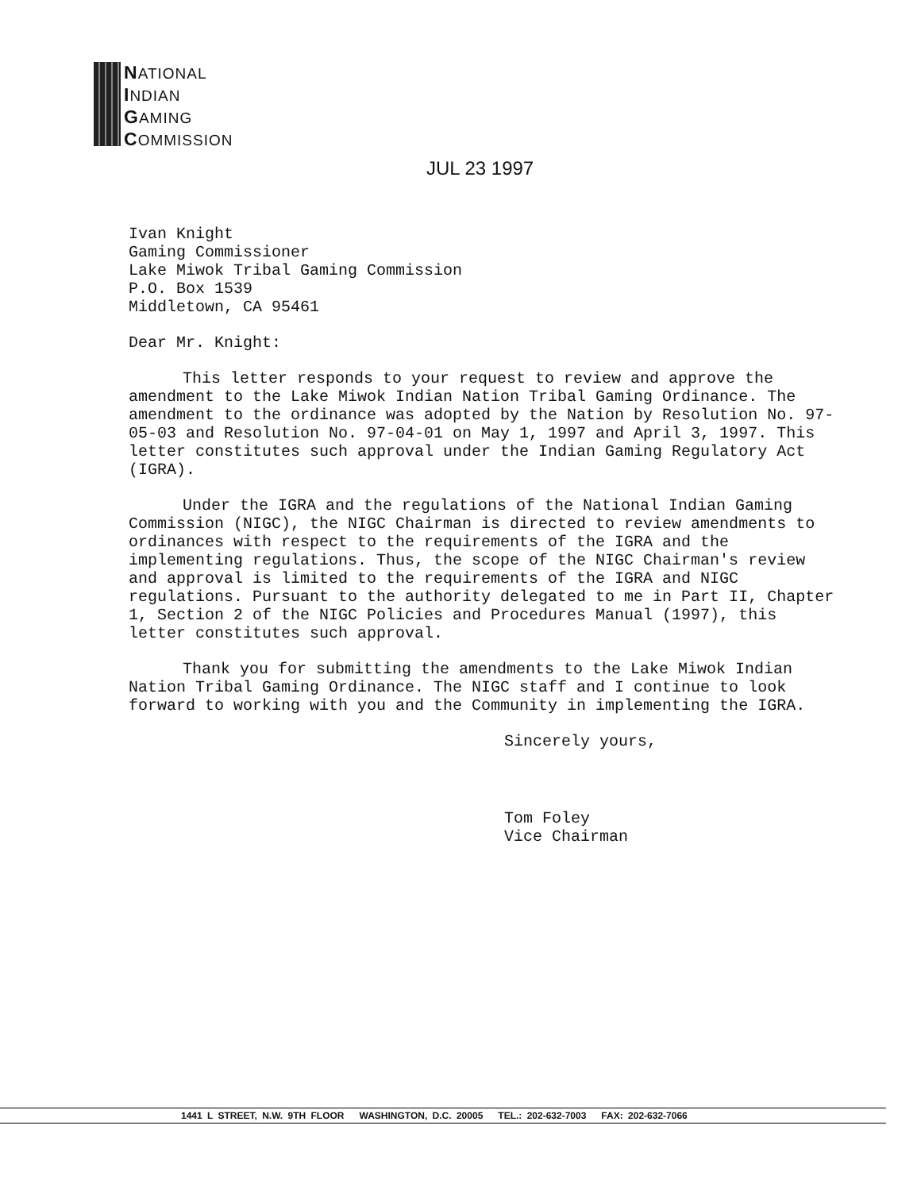NATIONAL
INDIAN
GAMING
COMMISSION
JUL 23 1997
Ivan Knight
Gaming Commissioner
Lake Miwok Tribal Gaming Commission
P.O. Box 1539
Middletown, CA 95461
Dear Mr. Knight:
This letter responds to your request to review and approve the amendment to the Lake Miwok Indian Nation Tribal Gaming Ordinance. The amendment to the ordinance was adopted by the Nation by Resolution No. 97-05-03 and Resolution No. 97-04-01 on May 1, 1997 and April 3, 1997. This letter constitutes such approval under the Indian Gaming Regulatory Act (IGRA).
Under the IGRA and the regulations of the National Indian Gaming Commission (NIGC), the NIGC Chairman is directed to review amendments to ordinances with respect to the requirements of the IGRA and the implementing regulations. Thus, the scope of the NIGC Chairman's review and approval is limited to the requirements of the IGRA and NIGC regulations. Pursuant to the authority delegated to me in Part II, Chapter 1, Section 2 of the NIGC Policies and Procedures Manual (1997), this letter constitutes such approval.
Thank you for submitting the amendments to the Lake Miwok Indian Nation Tribal Gaming Ordinance. The NIGC staff and I continue to look forward to working with you and the Community in implementing the IGRA.
Sincerely yours,
Tom Foley
Vice Chairman
1441 L STREET, N.W. 9TH FLOOR WASHINGTON, D.C. 20005 TEL.: 202-632-7003 FAX: 202-632-7066